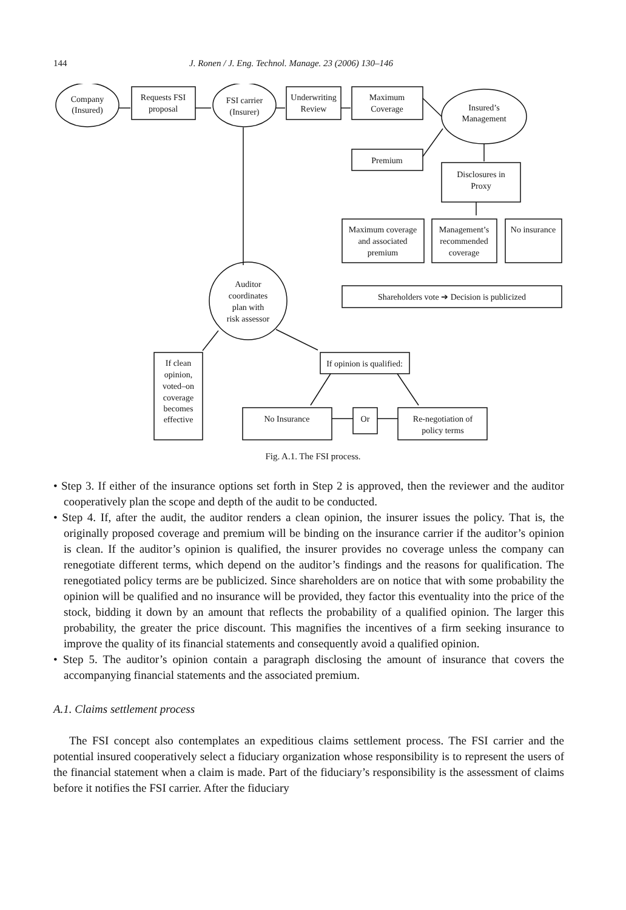144 J. Ronen / J. Eng. Technol. Manage. 23 (2006) 130–146
Company
(Insured)
Requests FSI
proposal
FSI carrier
(Insurer)
Underwriting
Review
Maximum
Coverage
Insured’s
Management
Premium
Disclosures in
Proxy
Maximum coverage
and associated
premium
Management’s
recommended
coverage
No insurance
Shareholders vote ➔ Decision is publicized
Auditor
coordinates
plan with
risk assessor
If clean
opinion,
voted–on
coverage
becomes
effective
If opinion is qualified:
No Insurance
Or
Re-negotiation of
policy terms
Fig. A.1. The FSI process.
• Step 3. If either of the insurance options set forth in Step 2 is approved, then the reviewer and the auditor cooperatively plan the scope and depth of the audit to be conducted.
• Step 4. If, after the audit, the auditor renders a clean opinion, the insurer issues the policy. That is, the originally proposed coverage and premium will be binding on the insurance carrier if the auditor’s opinion is clean. If the auditor’s opinion is qualified, the insurer provides no coverage unless the company can renegotiate different terms, which depend on the auditor’s findings and the reasons for qualification. The renegotiated policy terms are be publicized. Since shareholders are on notice that with some probability the opinion will be qualified and no insurance will be provided, they factor this eventuality into the price of the stock, bidding it down by an amount that reflects the probability of a qualified opinion. The larger this probability, the greater the price discount. This magnifies the incentives of a firm seeking insurance to improve the quality of its financial statements and consequently avoid a qualified opinion.
• Step 5. The auditor’s opinion contain a paragraph disclosing the amount of insurance that covers the accompanying financial statements and the associated premium.
A.1. Claims settlement process
The FSI concept also contemplates an expeditious claims settlement process. The FSI carrier and the potential insured cooperatively select a fiduciary organization whose responsibility is to represent the users of the financial statement when a claim is made. Part of the fiduciary’s responsibility is the assessment of claims before it notifies the FSI carrier. After the fiduciary